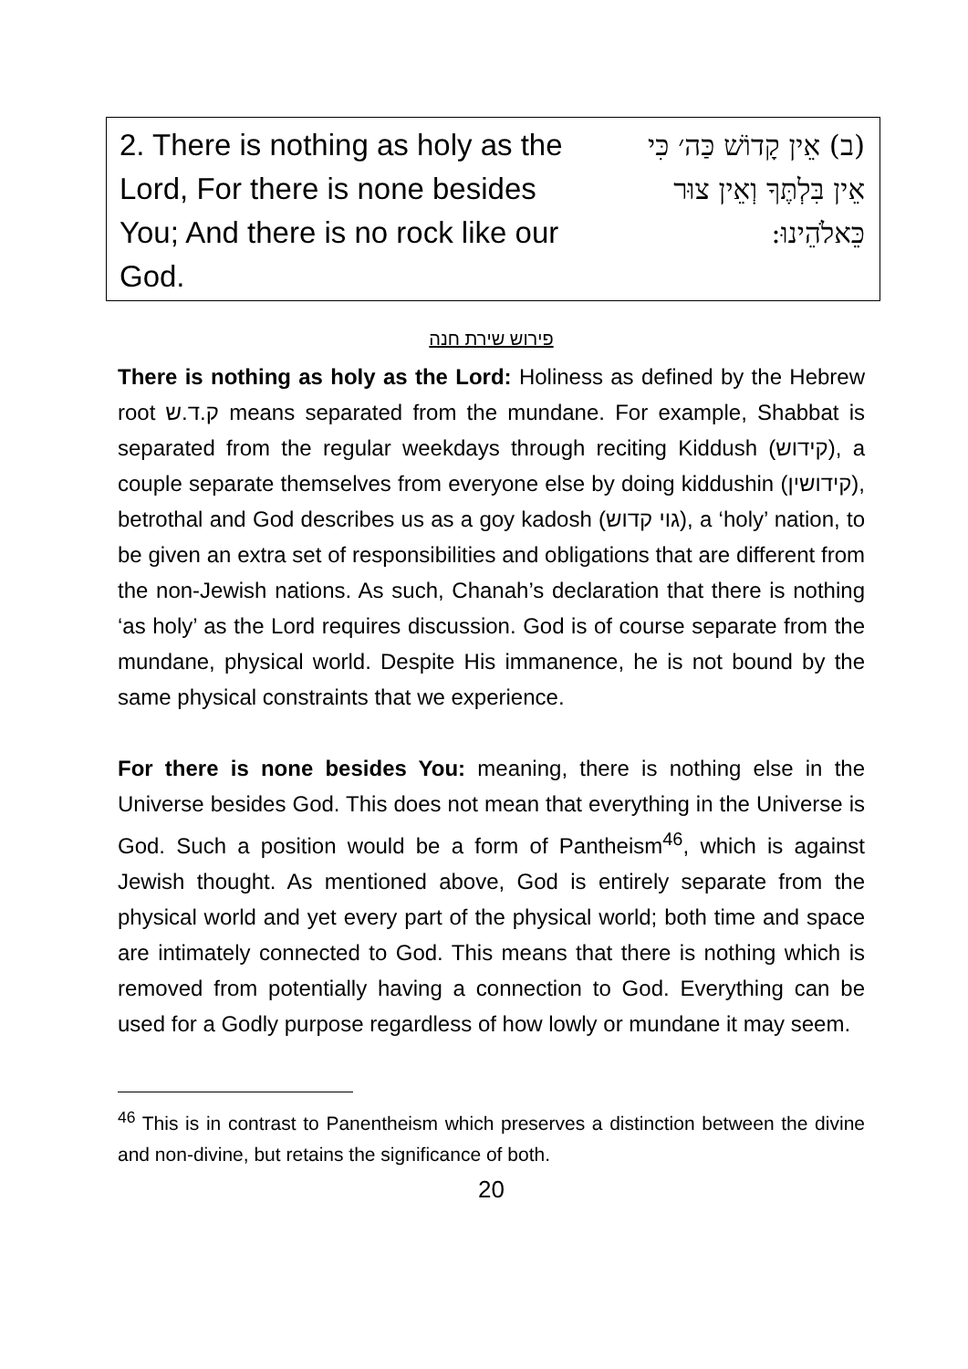2. There is nothing as holy as the Lord, For there is none besides You; And there is no rock like our God.
(ב) אֵין קָדוֹשׁ כַּה׳ כִּי אֵין בִּלְתֶּךָ וְאֵין צוּר כֵּאלֹהֵינוּ:
פירוש שירת חנה
There is nothing as holy as the Lord: Holiness as defined by the Hebrew root ק.ד.ש means separated from the mundane. For example, Shabbat is separated from the regular weekdays through reciting Kiddush (קידוש), a couple separate themselves from everyone else by doing kiddushin (קידושין), betrothal and God describes us as a goy kadosh (גוי קדוש), a ‘holy’ nation, to be given an extra set of responsibilities and obligations that are different from the non-Jewish nations. As such, Chanah’s declaration that there is nothing ‘as holy’ as the Lord requires discussion. God is of course separate from the mundane, physical world. Despite His immanence, he is not bound by the same physical constraints that we experience.
For there is none besides You: meaning, there is nothing else in the Universe besides God. This does not mean that everything in the Universe is God. Such a position would be a form of Pantheism<sup>46</sup>, which is against Jewish thought. As mentioned above, God is entirely separate from the physical world and yet every part of the physical world; both time and space are intimately connected to God. This means that there is nothing which is removed from potentially having a connection to God. Everything can be used for a Godly purpose regardless of how lowly or mundane it may seem.
<sup>46</sup> This is in contrast to Panentheism which preserves a distinction between the divine and non-divine, but retains the significance of both.
20